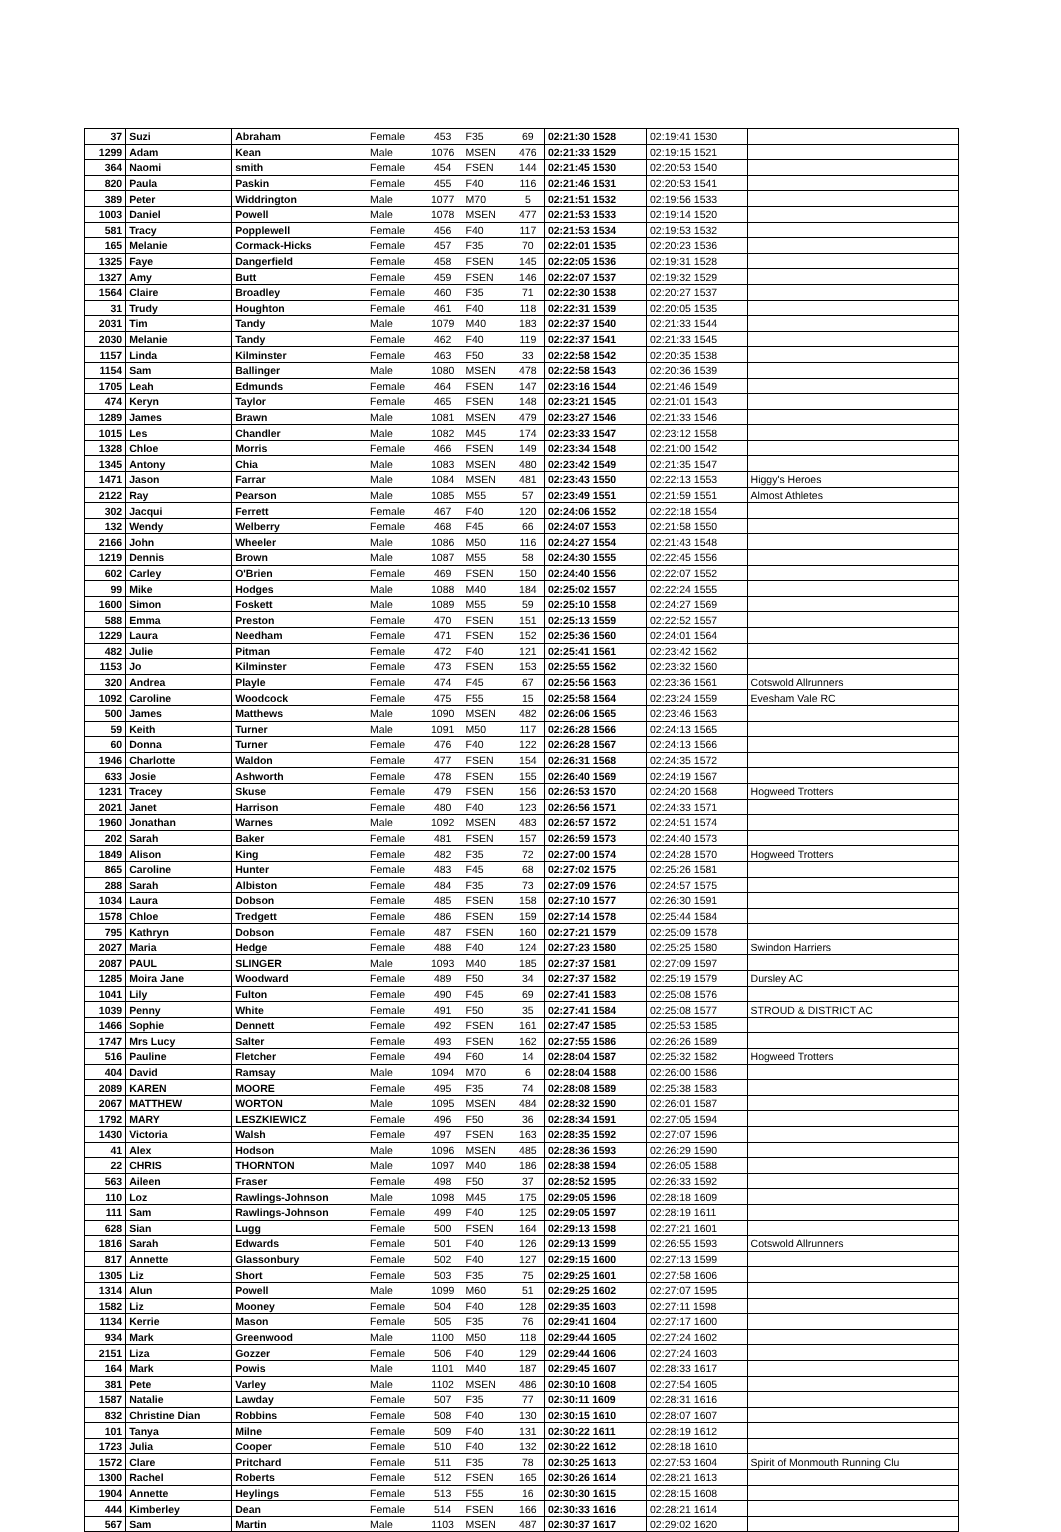| 37 | Suzi | Abraham | Female | 453 | F35 | 69 | 02:21:30 1528 | 02:19:41 1530 | |
| 1299 | Adam | Kean | Male | 1076 | MSEN | 476 | 02:21:33 1529 | 02:19:15 1521 | |
| 364 | Naomi | smith | Female | 454 | FSEN | 144 | 02:21:45 1530 | 02:20:53 1540 | |
| 820 | Paula | Paskin | Female | 455 | F40 | 116 | 02:21:46 1531 | 02:20:53 1541 | |
| 389 | Peter | Widdrington | Male | 1077 | M70 | 5 | 02:21:51 1532 | 02:19:56 1533 | |
| 1003 | Daniel | Powell | Male | 1078 | MSEN | 477 | 02:21:53 1533 | 02:19:14 1520 | |
| 581 | Tracy | Popplewell | Female | 456 | F40 | 117 | 02:21:53 1534 | 02:19:53 1532 | |
| 165 | Melanie | Cormack-Hicks | Female | 457 | F35 | 70 | 02:22:01 1535 | 02:20:23 1536 | |
| 1325 | Faye | Dangerfield | Female | 458 | FSEN | 145 | 02:22:05 1536 | 02:19:31 1528 | |
| 1327 | Amy | Butt | Female | 459 | FSEN | 146 | 02:22:07 1537 | 02:19:32 1529 | |
| 1564 | Claire | Broadley | Female | 460 | F35 | 71 | 02:22:30 1538 | 02:20:27 1537 | |
| 31 | Trudy | Houghton | Female | 461 | F40 | 118 | 02:22:31 1539 | 02:20:05 1535 | |
| 2031 | Tim | Tandy | Male | 1079 | M40 | 183 | 02:22:37 1540 | 02:21:33 1544 | |
| 2030 | Melanie | Tandy | Female | 462 | F40 | 119 | 02:22:37 1541 | 02:21:33 1545 | |
| 1157 | Linda | Kilminster | Female | 463 | F50 | 33 | 02:22:58 1542 | 02:20:35 1538 | |
| 1154 | Sam | Ballinger | Male | 1080 | MSEN | 478 | 02:22:58 1543 | 02:20:36 1539 | |
| 1705 | Leah | Edmunds | Female | 464 | FSEN | 147 | 02:23:16 1544 | 02:21:46 1549 | |
| 474 | Keryn | Taylor | Female | 465 | FSEN | 148 | 02:23:21 1545 | 02:21:01 1543 | |
| 1289 | James | Brawn | Male | 1081 | MSEN | 479 | 02:23:27 1546 | 02:21:33 1546 | |
| 1015 | Les | Chandler | Male | 1082 | M45 | 174 | 02:23:33 1547 | 02:23:12 1558 | |
| 1328 | Chloe | Morris | Female | 466 | FSEN | 149 | 02:23:34 1548 | 02:21:00 1542 | |
| 1345 | Antony | Chia | Male | 1083 | MSEN | 480 | 02:23:42 1549 | 02:21:35 1547 | |
| 1471 | Jason | Farrar | Male | 1084 | MSEN | 481 | 02:23:43 1550 | 02:22:13 1553 | Higgy's Heroes |
| 2122 | Ray | Pearson | Male | 1085 | M55 | 57 | 02:23:49 1551 | 02:21:59 1551 | Almost Athletes |
| 302 | Jacqui | Ferrett | Female | 467 | F40 | 120 | 02:24:06 1552 | 02:22:18 1554 | |
| 132 | Wendy | Welberry | Female | 468 | F45 | 66 | 02:24:07 1553 | 02:21:58 1550 | |
| 2166 | John | Wheeler | Male | 1086 | M50 | 116 | 02:24:27 1554 | 02:21:43 1548 | |
| 1219 | Dennis | Brown | Male | 1087 | M55 | 58 | 02:24:30 1555 | 02:22:45 1556 | |
| 602 | Carley | O'Brien | Female | 469 | FSEN | 150 | 02:24:40 1556 | 02:22:07 1552 | |
| 99 | Mike | Hodges | Male | 1088 | M40 | 184 | 02:25:02 1557 | 02:22:24 1555 | |
| 1600 | Simon | Foskett | Male | 1089 | M55 | 59 | 02:25:10 1558 | 02:24:27 1569 | |
| 588 | Emma | Preston | Female | 470 | FSEN | 151 | 02:25:13 1559 | 02:22:52 1557 | |
| 1229 | Laura | Needham | Female | 471 | FSEN | 152 | 02:25:36 1560 | 02:24:01 1564 | |
| 482 | Julie | Pitman | Female | 472 | F40 | 121 | 02:25:41 1561 | 02:23:42 1562 | |
| 1153 | Jo | Kilminster | Female | 473 | FSEN | 153 | 02:25:55 1562 | 02:23:32 1560 | |
| 320 | Andrea | Playle | Female | 474 | F45 | 67 | 02:25:56 1563 | 02:23:36 1561 | Cotswold Allrunners |
| 1092 | Caroline | Woodcock | Female | 475 | F55 | 15 | 02:25:58 1564 | 02:23:24 1559 | Evesham Vale RC |
| 500 | James | Matthews | Male | 1090 | MSEN | 482 | 02:26:06 1565 | 02:23:46 1563 | |
| 59 | Keith | Turner | Male | 1091 | M50 | 117 | 02:26:28 1566 | 02:24:13 1565 | |
| 60 | Donna | Turner | Female | 476 | F40 | 122 | 02:26:28 1567 | 02:24:13 1566 | |
| 1946 | Charlotte | Waldon | Female | 477 | FSEN | 154 | 02:26:31 1568 | 02:24:35 1572 | |
| 633 | Josie | Ashworth | Female | 478 | FSEN | 155 | 02:26:40 1569 | 02:24:19 1567 | |
| 1231 | Tracey | Skuse | Female | 479 | FSEN | 156 | 02:26:53 1570 | 02:24:20 1568 | Hogweed Trotters |
| 2021 | Janet | Harrison | Female | 480 | F40 | 123 | 02:26:56 1571 | 02:24:33 1571 | |
| 1960 | Jonathan | Warnes | Male | 1092 | MSEN | 483 | 02:26:57 1572 | 02:24:51 1574 | |
| 202 | Sarah | Baker | Female | 481 | FSEN | 157 | 02:26:59 1573 | 02:24:40 1573 | |
| 1849 | Alison | King | Female | 482 | F35 | 72 | 02:27:00 1574 | 02:24:28 1570 | Hogweed Trotters |
| 865 | Caroline | Hunter | Female | 483 | F45 | 68 | 02:27:02 1575 | 02:25:26 1581 | |
| 288 | Sarah | Albiston | Female | 484 | F35 | 73 | 02:27:09 1576 | 02:24:57 1575 | |
| 1034 | Laura | Dobson | Female | 485 | FSEN | 158 | 02:27:10 1577 | 02:26:30 1591 | |
| 1578 | Chloe | Tredgett | Female | 486 | FSEN | 159 | 02:27:14 1578 | 02:25:44 1584 | |
| 795 | Kathryn | Dobson | Female | 487 | FSEN | 160 | 02:27:21 1579 | 02:25:09 1578 | |
| 2027 | Maria | Hedge | Female | 488 | F40 | 124 | 02:27:23 1580 | 02:25:25 1580 | Swindon Harriers |
| 2087 | PAUL | SLINGER | Male | 1093 | M40 | 185 | 02:27:37 1581 | 02:27:09 1597 | |
| 1285 | Moira Jane | Woodward | Female | 489 | F50 | 34 | 02:27:37 1582 | 02:25:19 1579 | Dursley AC |
| 1041 | Lily | Fulton | Female | 490 | F45 | 69 | 02:27:41 1583 | 02:25:08 1576 | |
| 1039 | Penny | White | Female | 491 | F50 | 35 | 02:27:41 1584 | 02:25:08 1577 | STROUD & DISTRICT AC |
| 1466 | Sophie | Dennett | Female | 492 | FSEN | 161 | 02:27:47 1585 | 02:25:53 1585 | |
| 1747 | Mrs Lucy | Salter | Female | 493 | FSEN | 162 | 02:27:55 1586 | 02:26:26 1589 | |
| 516 | Pauline | Fletcher | Female | 494 | F60 | 14 | 02:28:04 1587 | 02:25:32 1582 | Hogweed Trotters |
| 404 | David | Ramsay | Male | 1094 | M70 | 6 | 02:28:04 1588 | 02:26:00 1586 | |
| 2089 | KAREN | MOORE | Female | 495 | F35 | 74 | 02:28:08 1589 | 02:25:38 1583 | |
| 2067 | MATTHEW | WORTON | Male | 1095 | MSEN | 484 | 02:28:32 1590 | 02:26:01 1587 | |
| 1792 | MARY | LESZKIEWICZ | Female | 496 | F50 | 36 | 02:28:34 1591 | 02:27:05 1594 | |
| 1430 | Victoria | Walsh | Female | 497 | FSEN | 163 | 02:28:35 1592 | 02:27:07 1596 | |
| 41 | Alex | Hodson | Male | 1096 | MSEN | 485 | 02:28:36 1593 | 02:26:29 1590 | |
| 22 | CHRIS | THORNTON | Male | 1097 | M40 | 186 | 02:28:38 1594 | 02:26:05 1588 | |
| 563 | Aileen | Fraser | Female | 498 | F50 | 37 | 02:28:52 1595 | 02:26:33 1592 | |
| 110 | Loz | Rawlings-Johnson | Male | 1098 | M45 | 175 | 02:29:05 1596 | 02:28:18 1609 | |
| 111 | Sam | Rawlings-Johnson | Female | 499 | F40 | 125 | 02:29:05 1597 | 02:28:19 1611 | |
| 628 | Sian | Lugg | Female | 500 | FSEN | 164 | 02:29:13 1598 | 02:27:21 1601 | |
| 1816 | Sarah | Edwards | Female | 501 | F40 | 126 | 02:29:13 1599 | 02:26:55 1593 | Cotswold Allrunners |
| 817 | Annette | Glassonbury | Female | 502 | F40 | 127 | 02:29:15 1600 | 02:27:13 1599 | |
| 1305 | Liz | Short | Female | 503 | F35 | 75 | 02:29:25 1601 | 02:27:58 1606 | |
| 1314 | Alun | Powell | Male | 1099 | M60 | 51 | 02:29:25 1602 | 02:27:07 1595 | |
| 1582 | Liz | Mooney | Female | 504 | F40 | 128 | 02:29:35 1603 | 02:27:11 1598 | |
| 1134 | Kerrie | Mason | Female | 505 | F35 | 76 | 02:29:41 1604 | 02:27:17 1600 | |
| 934 | Mark | Greenwood | Male | 1100 | M50 | 118 | 02:29:44 1605 | 02:27:24 1602 | |
| 2151 | Liza | Gozzer | Female | 506 | F40 | 129 | 02:29:44 1606 | 02:27:24 1603 | |
| 164 | Mark | Powis | Male | 1101 | M40 | 187 | 02:29:45 1607 | 02:28:33 1617 | |
| 381 | Pete | Varley | Male | 1102 | MSEN | 486 | 02:30:10 1608 | 02:27:54 1605 | |
| 1587 | Natalie | Lawday | Female | 507 | F35 | 77 | 02:30:11 1609 | 02:28:31 1616 | |
| 832 | Christine Dian | Robbins | Female | 508 | F40 | 130 | 02:30:15 1610 | 02:28:07 1607 | |
| 101 | Tanya | Milne | Female | 509 | F40 | 131 | 02:30:22 1611 | 02:28:19 1612 | |
| 1723 | Julia | Cooper | Female | 510 | F40 | 132 | 02:30:22 1612 | 02:28:18 1610 | |
| 1572 | Clare | Pritchard | Female | 511 | F35 | 78 | 02:30:25 1613 | 02:27:53 1604 | Spirit of Monmouth Running Clu |
| 1300 | Rachel | Roberts | Female | 512 | FSEN | 165 | 02:30:26 1614 | 02:28:21 1613 | |
| 1904 | Annette | Heylings | Female | 513 | F55 | 16 | 02:30:30 1615 | 02:28:15 1608 | |
| 444 | Kimberley | Dean | Female | 514 | FSEN | 166 | 02:30:33 1616 | 02:28:21 1614 | |
| 567 | Sam | Martin | Male | 1103 | MSEN | 487 | 02:30:37 1617 | 02:29:02 1620 | |